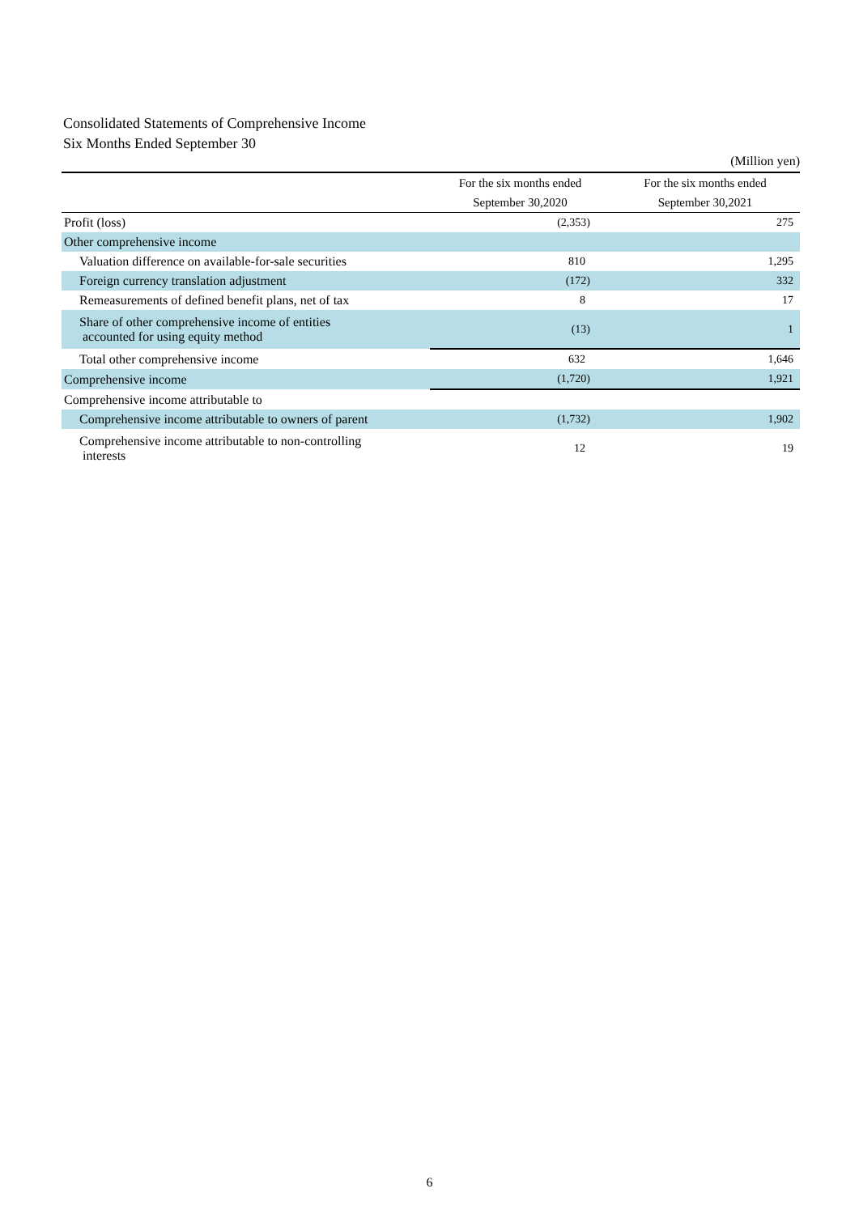Consolidated Statements of Comprehensive Income
Six Months Ended September 30
(Million yen)
| | For the six months ended | For the six months ended |
| --- | --- | --- |
| | September 30,2020 | September 30,2021 |
| Profit (loss) | (2,353) | 275 |
| Other comprehensive income | | |
| Valuation difference on available-for-sale securities | 810 | 1,295 |
| Foreign currency translation adjustment | (172) | 332 |
| Remeasurements of defined benefit plans, net of tax | 8 | 17 |
| Share of other comprehensive income of entities accounted for using equity method | (13) | 1 |
| Total other comprehensive income | 632 | 1,646 |
| Comprehensive income | (1,720) | 1,921 |
| Comprehensive income attributable to | | |
| Comprehensive income attributable to owners of parent | (1,732) | 1,902 |
| Comprehensive income attributable to non-controlling interests | 12 | 19 |
6